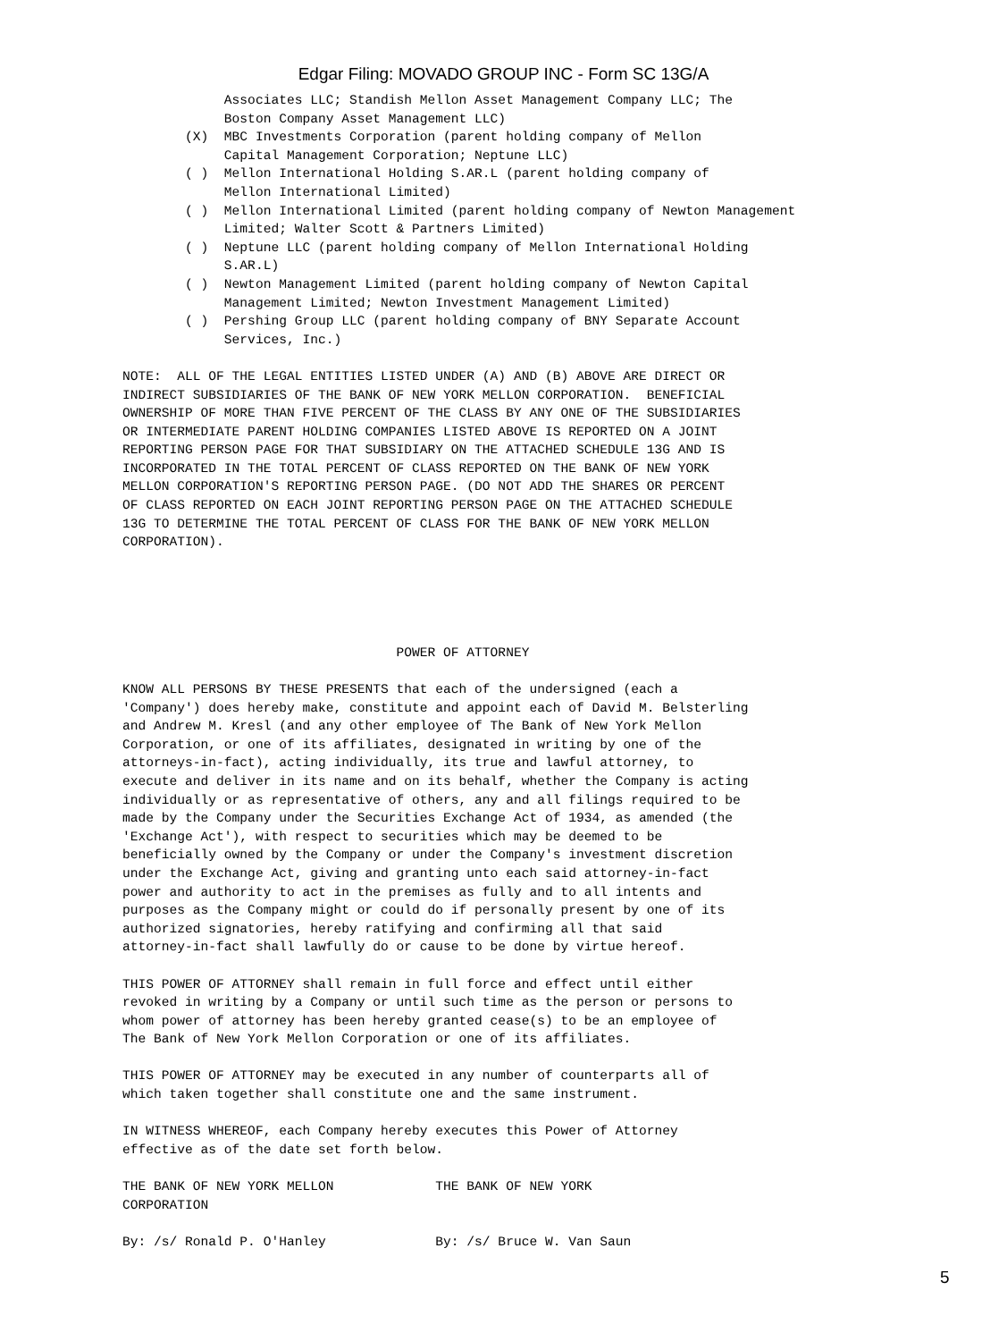Edgar Filing: MOVADO GROUP INC - Form SC 13G/A
             Associates LLC; Standish Mellon Asset Management Company LLC; The
             Boston Company Asset Management LLC)
        (X)  MBC Investments Corporation (parent holding company of Mellon
             Capital Management Corporation; Neptune LLC)
        ( )  Mellon International Holding S.AR.L (parent holding company of
             Mellon International Limited)
        ( )  Mellon International Limited (parent holding company of Newton Management
             Limited; Walter Scott & Partners Limited)
        ( )  Neptune LLC (parent holding company of Mellon International Holding
             S.AR.L)
        ( )  Newton Management Limited (parent holding company of Newton Capital
             Management Limited; Newton Investment Management Limited)
        ( )  Pershing Group LLC (parent holding company of BNY Separate Account
             Services, Inc.)

NOTE:  ALL OF THE LEGAL ENTITIES LISTED UNDER (A) AND (B) ABOVE ARE DIRECT OR
INDIRECT SUBSIDIARIES OF THE BANK OF NEW YORK MELLON CORPORATION.  BENEFICIAL
OWNERSHIP OF MORE THAN FIVE PERCENT OF THE CLASS BY ANY ONE OF THE SUBSIDIARIES
OR INTERMEDIATE PARENT HOLDING COMPANIES LISTED ABOVE IS REPORTED ON A JOINT
REPORTING PERSON PAGE FOR THAT SUBSIDIARY ON THE ATTACHED SCHEDULE 13G AND IS
INCORPORATED IN THE TOTAL PERCENT OF CLASS REPORTED ON THE BANK OF NEW YORK
MELLON CORPORATION'S REPORTING PERSON PAGE. (DO NOT ADD THE SHARES OR PERCENT
OF CLASS REPORTED ON EACH JOINT REPORTING PERSON PAGE ON THE ATTACHED SCHEDULE
13G TO DETERMINE THE TOTAL PERCENT OF CLASS FOR THE BANK OF NEW YORK MELLON
CORPORATION).





                                   POWER OF ATTORNEY

KNOW ALL PERSONS BY THESE PRESENTS that each of the undersigned (each a
'Company') does hereby make, constitute and appoint each of David M. Belsterling
and Andrew M. Kresl (and any other employee of The Bank of New York Mellon
Corporation, or one of its affiliates, designated in writing by one of the
attorneys-in-fact), acting individually, its true and lawful attorney, to
execute and deliver in its name and on its behalf, whether the Company is acting
individually or as representative of others, any and all filings required to be
made by the Company under the Securities Exchange Act of 1934, as amended (the
'Exchange Act'), with respect to securities which may be deemed to be
beneficially owned by the Company or under the Company's investment discretion
under the Exchange Act, giving and granting unto each said attorney-in-fact
power and authority to act in the premises as fully and to all intents and
purposes as the Company might or could do if personally present by one of its
authorized signatories, hereby ratifying and confirming all that said
attorney-in-fact shall lawfully do or cause to be done by virtue hereof.

THIS POWER OF ATTORNEY shall remain in full force and effect until either
revoked in writing by a Company or until such time as the person or persons to
whom power of attorney has been hereby granted cease(s) to be an employee of
The Bank of New York Mellon Corporation or one of its affiliates.

THIS POWER OF ATTORNEY may be executed in any number of counterparts all of
which taken together shall constitute one and the same instrument.

IN WITNESS WHEREOF, each Company hereby executes this Power of Attorney
effective as of the date set forth below.

THE BANK OF NEW YORK MELLON             THE BANK OF NEW YORK
CORPORATION

By: /s/ Ronald P. O'Hanley              By: /s/ Bruce W. Van Saun
5